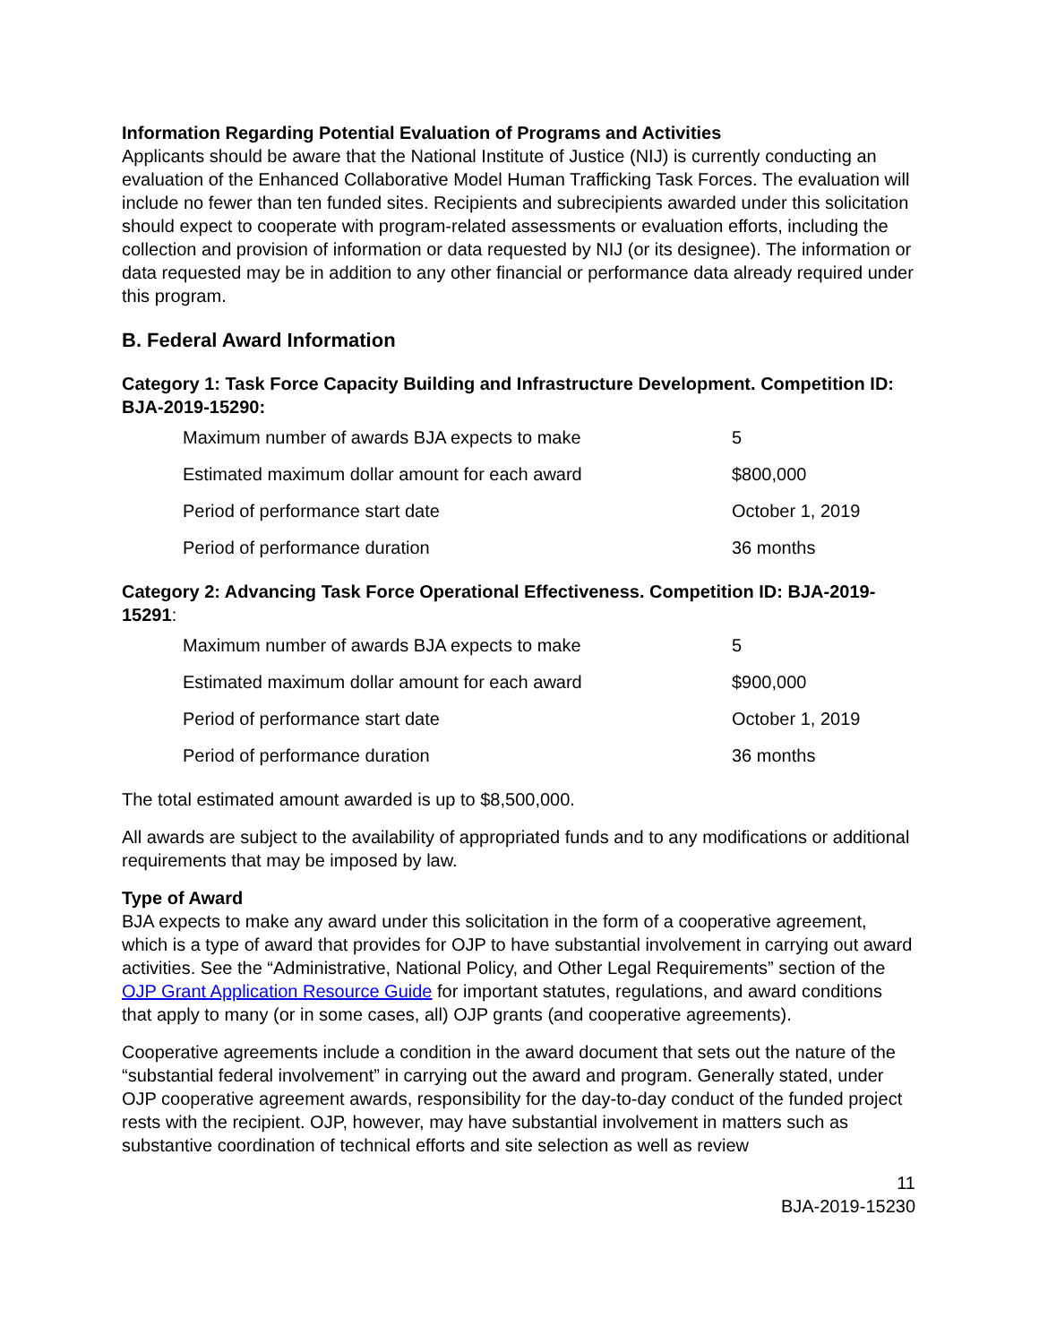Information Regarding Potential Evaluation of Programs and Activities
Applicants should be aware that the National Institute of Justice (NIJ) is currently conducting an evaluation of the Enhanced Collaborative Model Human Trafficking Task Forces. The evaluation will include no fewer than ten funded sites. Recipients and subrecipients awarded under this solicitation should expect to cooperate with program-related assessments or evaluation efforts, including the collection and provision of information or data requested by NIJ (or its designee). The information or data requested may be in addition to any other financial or performance data already required under this program.
B. Federal Award Information
Category 1: Task Force Capacity Building and Infrastructure Development. Competition ID: BJA-2019-15290:
| Maximum number of awards BJA expects to make | 5 |
| Estimated maximum dollar amount for each award | $800,000 |
| Period of performance start date | October 1, 2019 |
| Period of performance duration | 36 months |
Category 2: Advancing Task Force Operational Effectiveness. Competition ID: BJA-2019-15291:
| Maximum number of awards BJA expects to make | 5 |
| Estimated maximum dollar amount for each award | $900,000 |
| Period of performance start date | October 1, 2019 |
| Period of performance duration | 36 months |
The total estimated amount awarded is up to $8,500,000.
All awards are subject to the availability of appropriated funds and to any modifications or additional requirements that may be imposed by law.
Type of Award
BJA expects to make any award under this solicitation in the form of a cooperative agreement, which is a type of award that provides for OJP to have substantial involvement in carrying out award activities. See the “Administrative, National Policy, and Other Legal Requirements” section of the OJP Grant Application Resource Guide for important statutes, regulations, and award conditions that apply to many (or in some cases, all) OJP grants (and cooperative agreements).
Cooperative agreements include a condition in the award document that sets out the nature of the “substantial federal involvement” in carrying out the award and program. Generally stated, under OJP cooperative agreement awards, responsibility for the day-to-day conduct of the funded project rests with the recipient. OJP, however, may have substantial involvement in matters such as substantive coordination of technical efforts and site selection as well as review
11
BJA-2019-15230